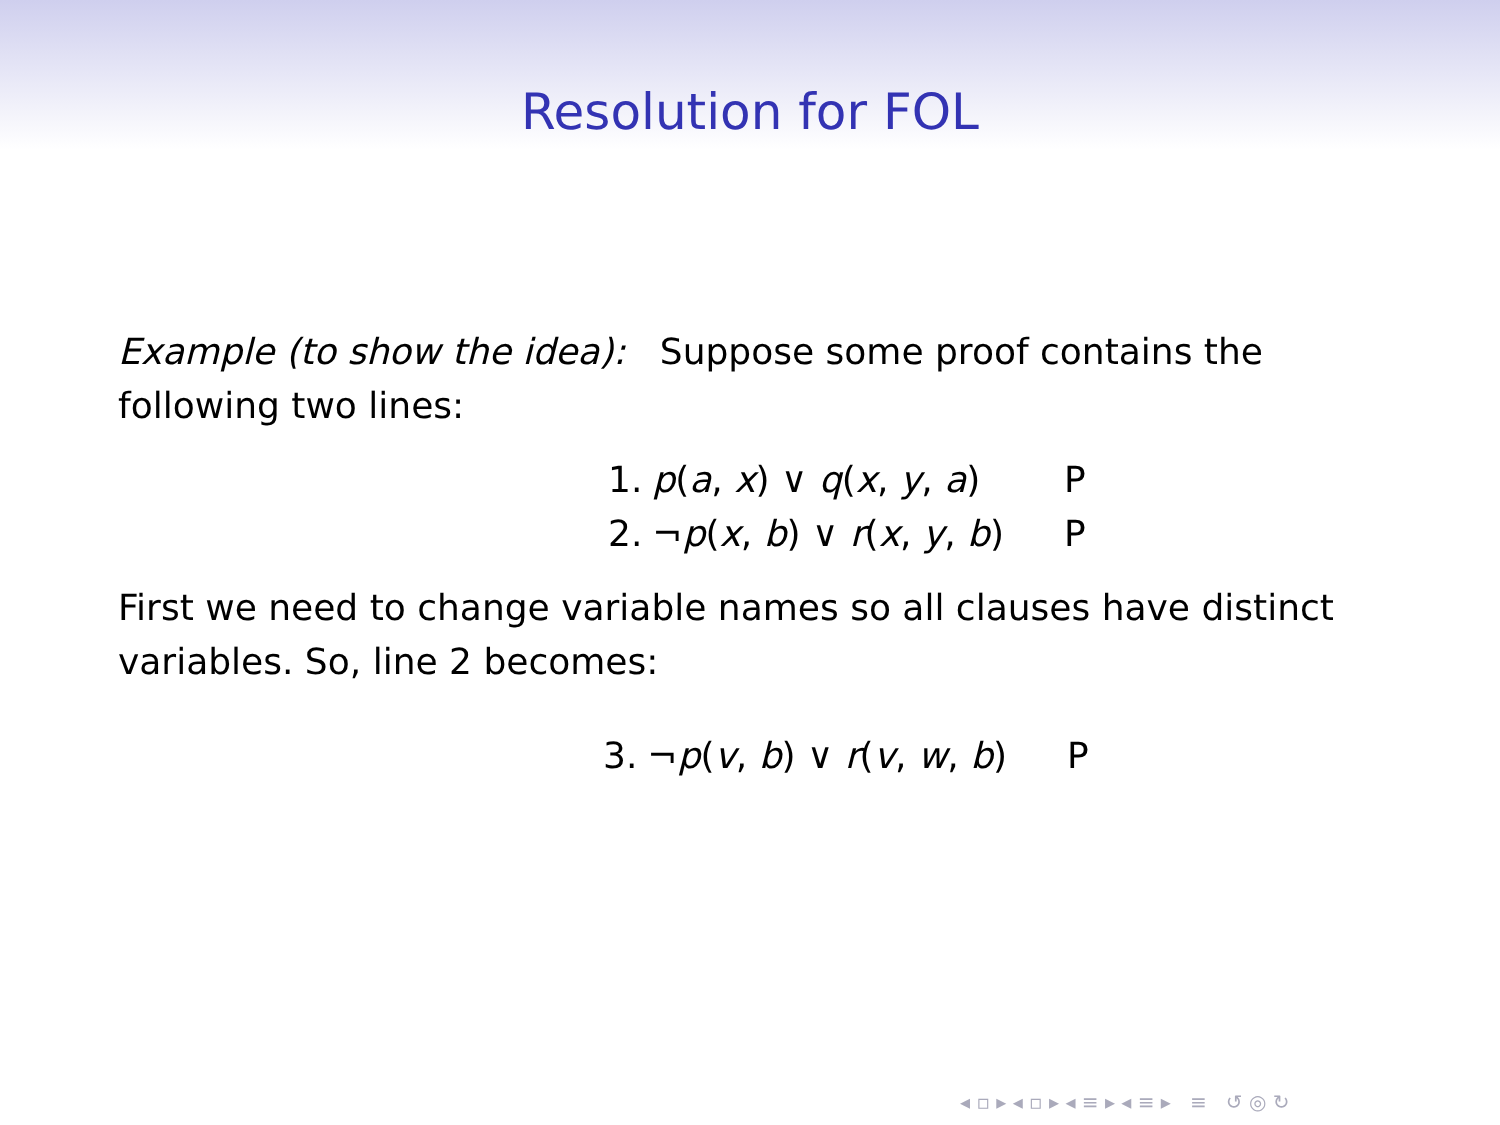Resolution for FOL
Example (to show the idea): Suppose some proof contains the following two lines:
| 1. | p ( a , x ) ∨ q ( x , y , a ) | P |
| 2. | ¬ p ( x , b ) ∨ r ( x , y , b ) | P |
First we need to change variable names so all clauses have distinct variables. So, line 2 becomes:
| 3. | ¬ p ( v , b ) ∨ r ( v , w , b ) | P |
◂ ▫ ▸ ◂ ▫ ▸ ◂ ≡ ▸ ◂ ≡ ▸ ≡ ↺ ◎ ↻